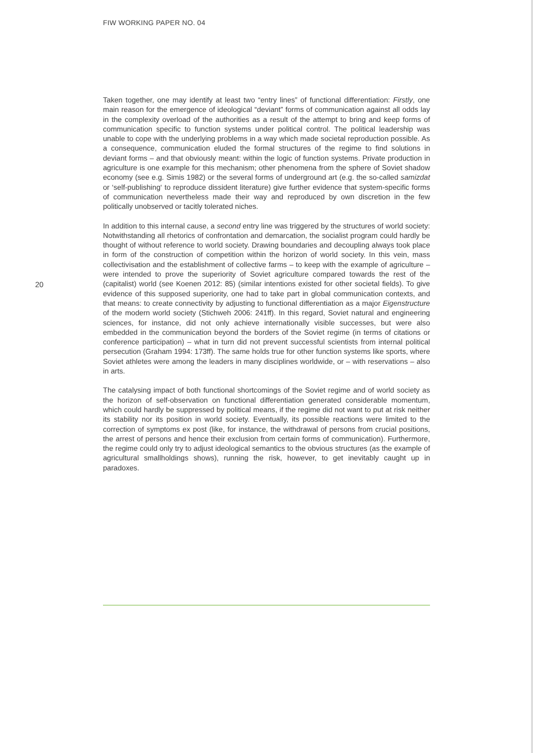FIW WORKING PAPER NO. 04
Taken together, one may identify at least two “entry lines” of functional differentiation: Firstly, one main reason for the emergence of ideological “deviant” forms of communication against all odds lay in the complexity overload of the authorities as a result of the attempt to bring and keep forms of communication specific to function systems under political control. The political leadership was unable to cope with the underlying problems in a way which made societal reproduction possible. As a consequence, communication eluded the formal structures of the regime to find solutions in deviant forms – and that obviously meant: within the logic of function systems. Private production in agriculture is one example for this mechanism; other phenomena from the sphere of Soviet shadow economy (see e.g. Simis 1982) or the several forms of underground art (e.g. the so-called samizdat or ‘self-publishing‘ to reproduce dissident literature) give further evidence that system-specific forms of communication nevertheless made their way and reproduced by own discretion in the few politically unobserved or tacitly tolerated niches.
In addition to this internal cause, a second entry line was triggered by the structures of world society: Notwithstanding all rhetorics of confrontation and demarcation, the socialist program could hardly be thought of without reference to world society. Drawing boundaries and decoupling always took place in form of the construction of competition within the horizon of world society. In this vein, mass collectivisation and the establishment of collective farms – to keep with the example of agriculture – were intended to prove the superiority of Soviet agriculture compared towards the rest of the (capitalist) world (see Koenen 2012: 85) (similar intentions existed for other societal fields). To give evidence of this supposed superiority, one had to take part in global communication contexts, and that means: to create connectivity by adjusting to functional differentiation as a major Eigenstructure of the modern world society (Stichweh 2006: 241ff). In this regard, Soviet natural and engineering sciences, for instance, did not only achieve internationally visible successes, but were also embedded in the communication beyond the borders of the Soviet regime (in terms of citations or conference participation) – what in turn did not prevent successful scientists from internal political persecution (Graham 1994: 173ff). The same holds true for other function systems like sports, where Soviet athletes were among the leaders in many disciplines worldwide, or – with reservations – also in arts.
The catalysing impact of both functional shortcomings of the Soviet regime and of world society as the horizon of self-observation on functional differentiation generated considerable momentum, which could hardly be suppressed by political means, if the regime did not want to put at risk neither its stability nor its position in world society. Eventually, its possible reactions were limited to the correction of symptoms ex post (like, for instance, the withdrawal of persons from crucial positions, the arrest of persons and hence their exclusion from certain forms of communication). Furthermore, the regime could only try to adjust ideological semantics to the obvious structures (as the example of agricultural smallholdings shows), running the risk, however, to get inevitably caught up in paradoxes.
20